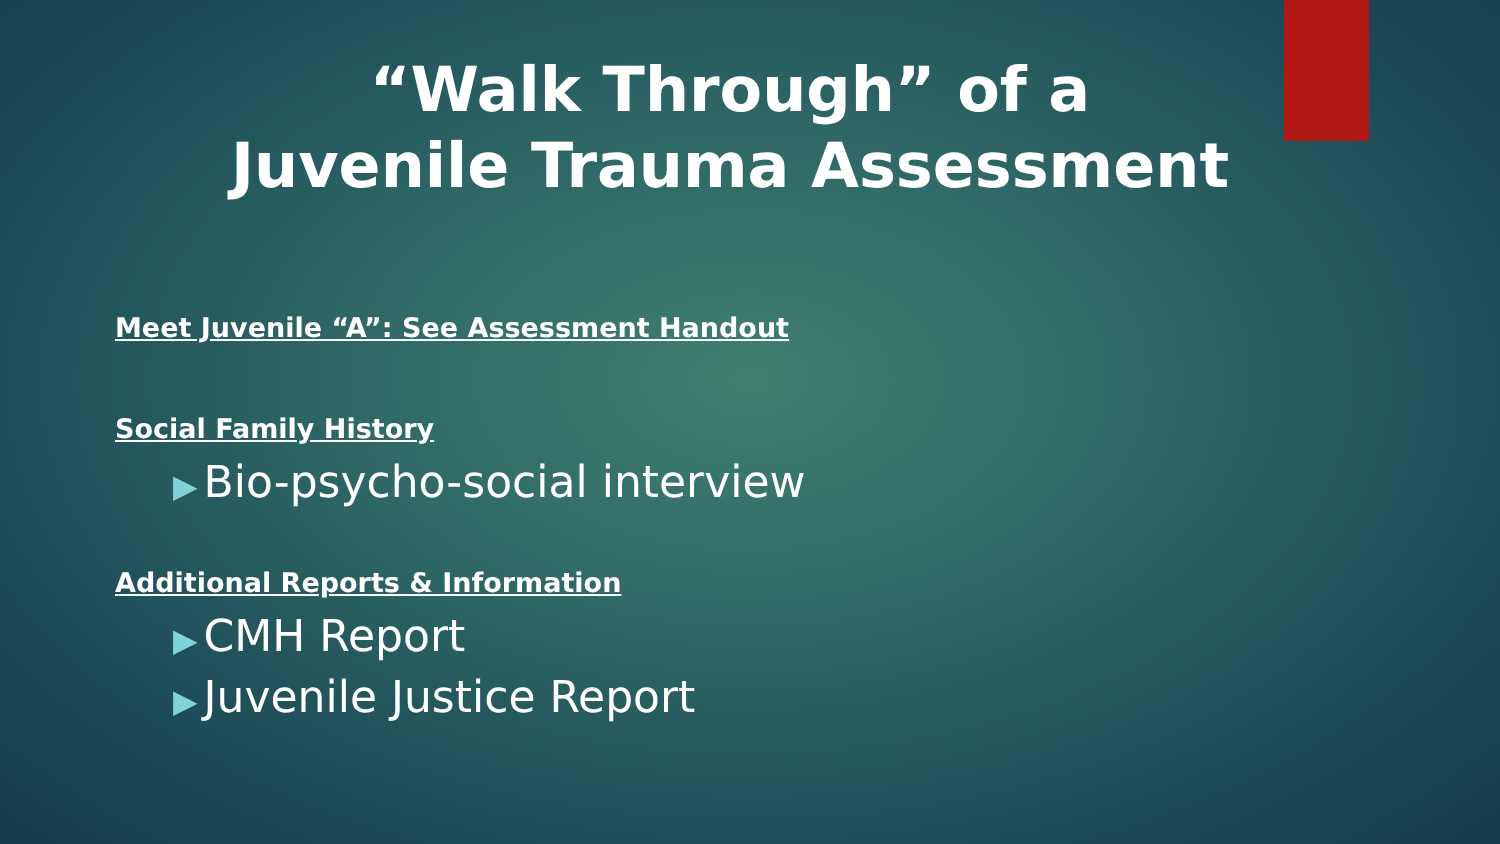“Walk Through” of a
Juvenile Trauma Assessment
Meet Juvenile “A”: See Assessment Handout
Social Family History
▶ Bio-psycho-social interview
Additional Reports & Information
▶ CMH Report
▶ Juvenile Justice Report